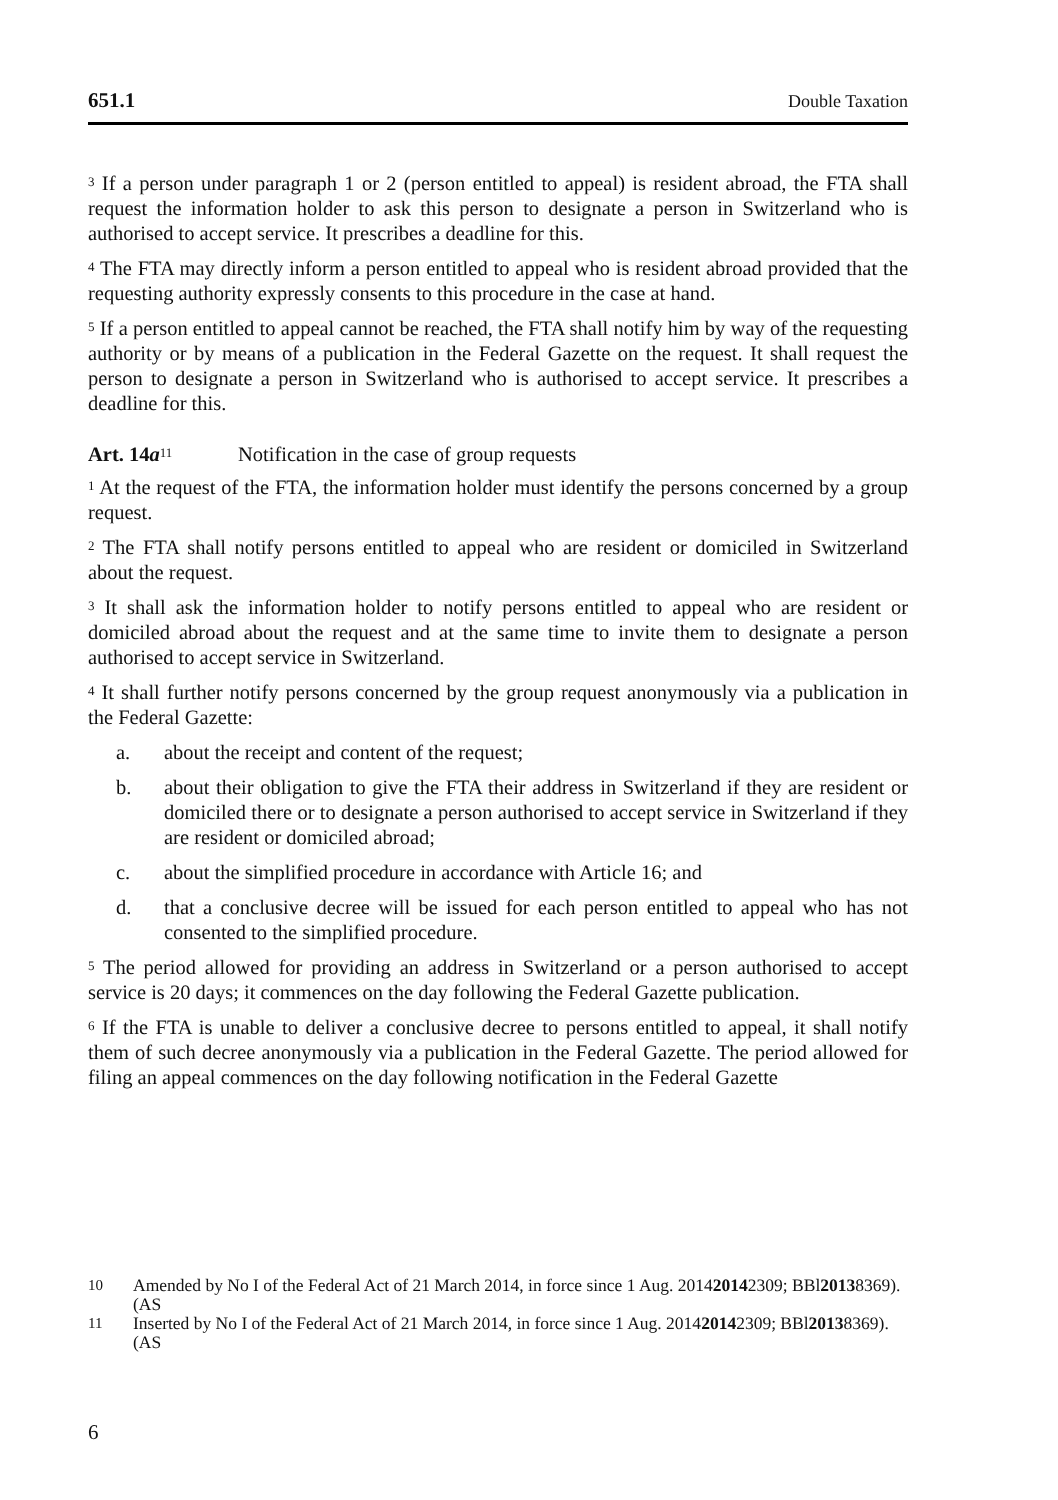651.1 Double Taxation
<sup>3</sup> If a person under paragraph 1 or 2 (person entitled to appeal) is resident abroad, the FTA shall request the information holder to ask this person to designate a person in Switzerland who is authorised to accept service. It prescribes a deadline for this.
<sup>4</sup> The FTA may directly inform a person entitled to appeal who is resident abroad provided that the requesting authority expressly consents to this procedure in the case at hand.
<sup>5</sup> If a person entitled to appeal cannot be reached, the FTA shall notify him by way of the requesting authority or by means of a publication in the Federal Gazette on the request. It shall request the person to designate a person in Switzerland who is authorised to accept service. It prescribes a deadline for this.
Art. 14a<sup>11</sup> Notification in the case of group requests
<sup>1</sup> At the request of the FTA, the information holder must identify the persons concerned by a group request.
<sup>2</sup> The FTA shall notify persons entitled to appeal who are resident or domiciled in Switzerland about the request.
<sup>3</sup> It shall ask the information holder to notify persons entitled to appeal who are resident or domiciled abroad about the request and at the same time to invite them to designate a person authorised to accept service in Switzerland.
<sup>4</sup> It shall further notify persons concerned by the group request anonymously via a publication in the Federal Gazette:
a. about the receipt and content of the request;
b. about their obligation to give the FTA their address in Switzerland if they are resident or domiciled there or to designate a person authorised to accept service in Switzerland if they are resident or domiciled abroad;
c. about the simplified procedure in accordance with Article 16; and
d. that a conclusive decree will be issued for each person entitled to appeal who has not consented to the simplified procedure.
<sup>5</sup> The period allowed for providing an address in Switzerland or a person authorised to accept service is 20 days; it commences on the day following the Federal Gazette publication.
<sup>6</sup> If the FTA is unable to deliver a conclusive decree to persons entitled to appeal, it shall notify them of such decree anonymously via a publication in the Federal Gazette. The period allowed for filing an appeal commences on the day following notification in the Federal Gazette
10
Amended by No I of the Federal Act of 21 March 2014, in force since 1 Aug. 2014
(AS 2014 2309; BBl 2013 8369).
11
Inserted by No I of the Federal Act of 21 March 2014, in force since 1 Aug. 2014
(AS 2014 2309; BBl 2013 8369).
6